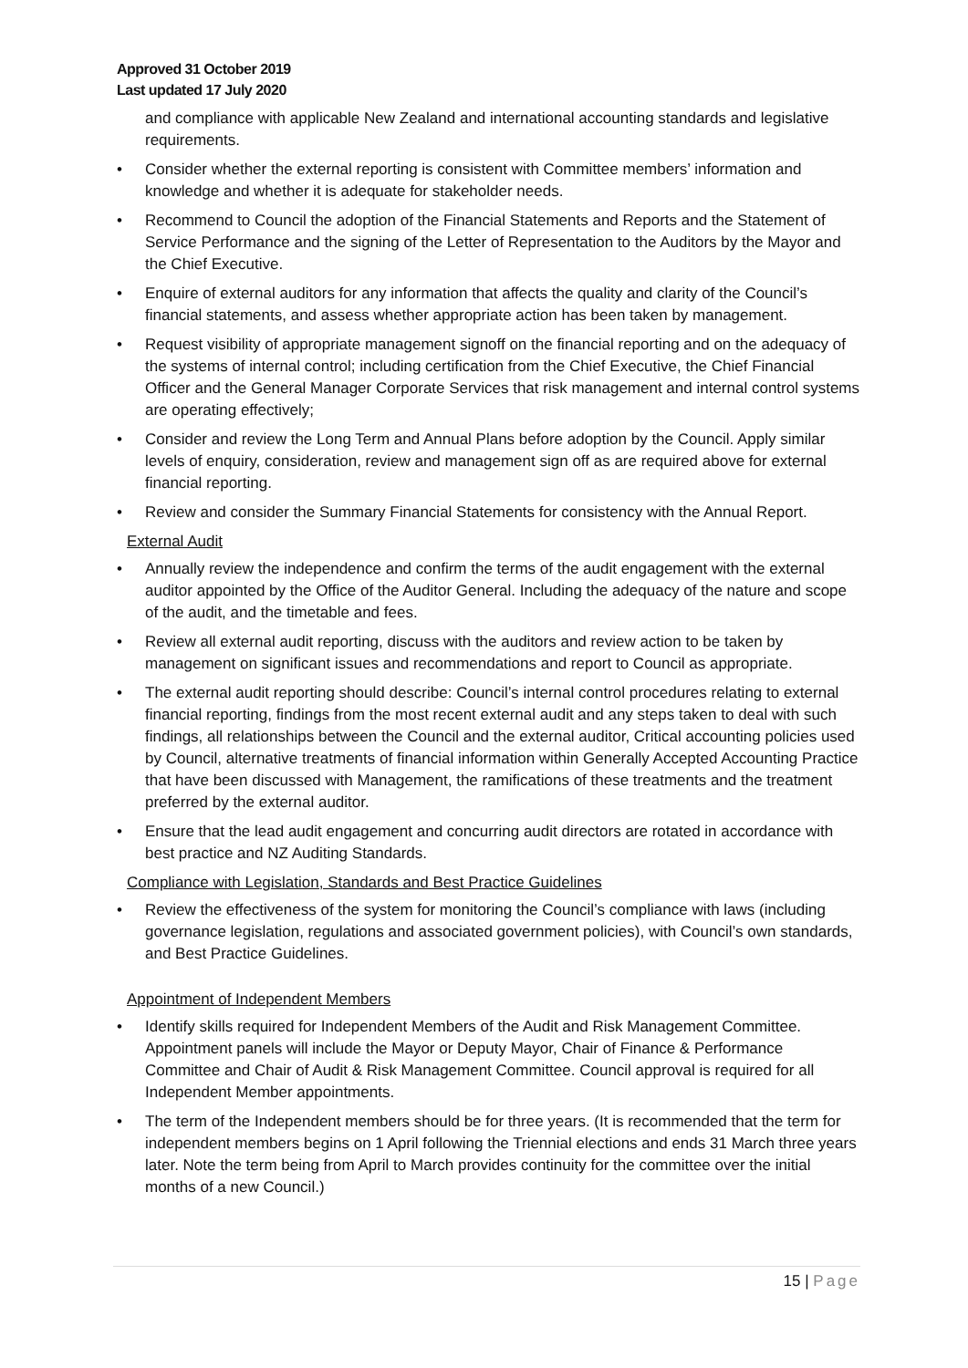Approved 31 October 2019
Last updated 17 July 2020
and compliance with applicable New Zealand and international accounting standards and legislative requirements.
Consider whether the external reporting is consistent with Committee members’ information and knowledge and whether it is adequate for stakeholder needs.
Recommend to Council the adoption of the Financial Statements and Reports and the Statement of Service Performance and the signing of the Letter of Representation to the Auditors by the Mayor and the Chief Executive.
Enquire of external auditors for any information that affects the quality and clarity of the Council’s financial statements, and assess whether appropriate action has been taken by management.
Request visibility of appropriate management signoff on the financial reporting and on the adequacy of the systems of internal control; including certification from the Chief Executive, the Chief Financial Officer and the General Manager Corporate Services that risk management and internal control systems are operating effectively;
Consider and review the Long Term and Annual Plans before adoption by the Council. Apply similar levels of enquiry, consideration, review and management sign off as are required above for external financial reporting.
Review and consider the Summary Financial Statements for consistency with the Annual Report.
External Audit
Annually review the independence and confirm the terms of the audit engagement with the external auditor appointed by the Office of the Auditor General. Including the adequacy of the nature and scope of the audit, and the timetable and fees.
Review all external audit reporting, discuss with the auditors and review action to be taken by management on significant issues and recommendations and report to Council as appropriate.
The external audit reporting should describe: Council’s internal control procedures relating to external financial reporting, findings from the most recent external audit and any steps taken to deal with such findings, all relationships between the Council and the external auditor, Critical accounting policies used by Council, alternative treatments of financial information within Generally Accepted Accounting Practice that have been discussed with Management, the ramifications of these treatments and the treatment preferred by the external auditor.
Ensure that the lead audit engagement and concurring audit directors are rotated in accordance with best practice and NZ Auditing Standards.
Compliance with Legislation, Standards and Best Practice Guidelines
Review the effectiveness of the system for monitoring the Council’s compliance with laws (including governance legislation, regulations and associated government policies), with Council’s own standards, and Best Practice Guidelines.
Appointment of Independent Members
Identify skills required for Independent Members of the Audit and Risk Management Committee. Appointment panels will include the Mayor or Deputy Mayor, Chair of Finance & Performance Committee and Chair of Audit & Risk Management Committee. Council approval is required for all Independent Member appointments.
The term of the Independent members should be for three years. (It is recommended that the term for independent members begins on 1 April following the Triennial elections and ends 31 March three years later. Note the term being from April to March provides continuity for the committee over the initial months of a new Council.)
15 | Page